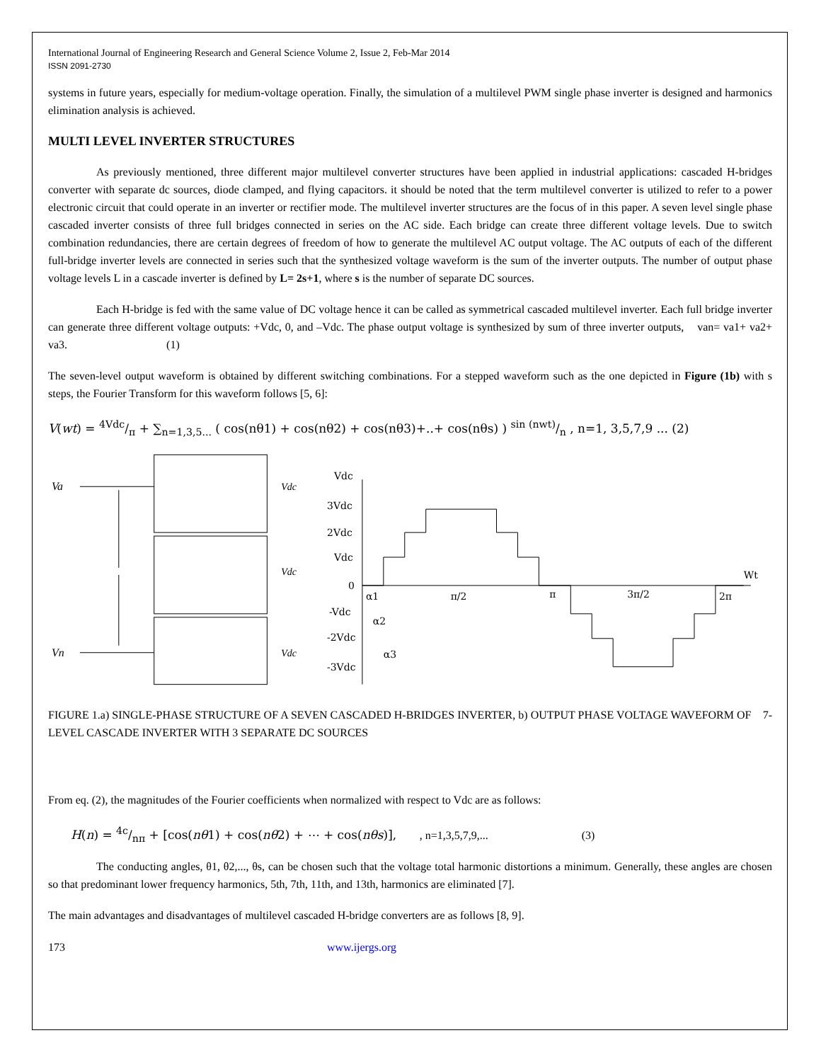International Journal of Engineering Research and General Science Volume 2, Issue 2, Feb-Mar 2014
ISSN 2091-2730
systems in future years, especially for medium-voltage operation. Finally, the simulation of a multilevel PWM single phase inverter is designed and harmonics elimination analysis is achieved.
MULTI LEVEL INVERTER STRUCTURES
As previously mentioned, three different major multilevel converter structures have been applied in industrial applications: cascaded H-bridges converter with separate dc sources, diode clamped, and flying capacitors. it should be noted that the term multilevel converter is utilized to refer to a power electronic circuit that could operate in an inverter or rectifier mode. The multilevel inverter structures are the focus of in this paper. A seven level single phase cascaded inverter consists of three full bridges connected in series on the AC side. Each bridge can create three different voltage levels. Due to switch combination redundancies, there are certain degrees of freedom of how to generate the multilevel AC output voltage. The AC outputs of each of the different full-bridge inverter levels are connected in series such that the synthesized voltage waveform is the sum of the inverter outputs. The number of output phase voltage levels L in a cascade inverter is defined by L= 2s+1, where s is the number of separate DC sources.
Each H-bridge is fed with the same value of DC voltage hence it can be called as symmetrical cascaded multilevel inverter. Each full bridge inverter can generate three different voltage outputs: +Vdc, 0, and –Vdc. The phase output voltage is synthesized by sum of three inverter outputs, van= va1+ va2+ va3. (1)
The seven-level output waveform is obtained by different switching combinations. For a stepped waveform such as the one depicted in Figure (1b) with s steps, the Fourier Transform for this waveform follows [5, 6]:
V(wt) = 4Vdc/π + ∑<sub>n=1,3,5...</sub> ( cos(nθ1) + cos(nθ2) + cos(nθ3)+..+ cos(nθs) ) sin (nwt)/n , n=1, 3,5,7,9 ... (2)
Va
Vn
Vdc
Vdc
Vdc
Vdc
3Vdc
2Vdc
Vdc
0
-Vdc
-2Vdc
-3Vdc
Wt
α1
α2
α3
π/2
π
3π/2
2π
FIGURE 1.a) SINGLE-PHASE STRUCTURE OF A SEVEN CASCADED H-BRIDGES INVERTER, b) OUTPUT PHASE VOLTAGE WAVEFORM OF 7-LEVEL CASCADE INVERTER WITH 3 SEPARATE DC SOURCES
From eq. (2), the magnitudes of the Fourier coefficients when normalized with respect to Vdc are as follows:
H(n) = 4c/nπ + [cos(nθ1) + cos(nθ2) + ⋯ + cos(nθs)], , n=1,3,5,7,9,... (3)
The conducting angles, θ1, θ2,..., θs, can be chosen such that the voltage total harmonic distortions a minimum. Generally, these angles are chosen so that predominant lower frequency harmonics, 5th, 7th, 11th, and 13th, harmonics are eliminated [7].
The main advantages and disadvantages of multilevel cascaded H-bridge converters are as follows [8, 9].
173 www.ijergs.org